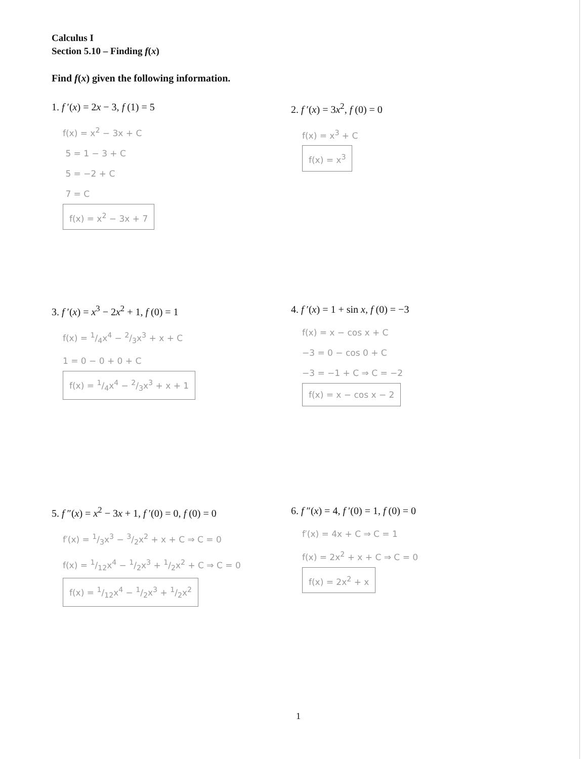Calculus I
Section 5.10 – Finding f(x)
Find f(x) given the following information.
1. f ′(x) = 2x − 3, f (1) = 5
f(x) = x<sup>2</sup> − 3x + C
5 = 1 − 3 + C
5 = −2 + C
7 = C
f(x) = x<sup>2</sup> − 3x + 7
2. f ′(x) = 3x<sup>2</sup>, f (0) = 0
f(x) = x<sup>3</sup> + C
f(x) = x<sup>3</sup>
3. f ′(x) = x<sup>3</sup> − 2x<sup>2</sup> + 1, f (0) = 1
f(x) = 1/4x<sup>4</sup> − 2/3x<sup>3</sup> + x + C
1 = 0 − 0 + 0 + C
f(x) = 1/4x<sup>4</sup> − 2/3x<sup>3</sup> + x + 1
4. f ′(x) = 1 + sin x, f (0) = −3
f(x) = x − cos x + C
−3 = 0 − cos 0 + C
−3 = −1 + C ⇒ C = −2
f(x) = x − cos x − 2
5. f ″(x) = x<sup>2</sup> − 3x + 1, f ′(0) = 0, f (0) = 0
f′(x) = 1/3x<sup>3</sup> − 3/2x<sup>2</sup> + x + C ⇒ C = 0
f(x) = 1/12x<sup>4</sup> − 1/2x<sup>3</sup> + 1/2x<sup>2</sup> + C ⇒ C = 0
f(x) = 1/12x<sup>4</sup> − 1/2x<sup>3</sup> + 1/2x<sup>2</sup>
6. f ″(x) = 4, f ′(0) = 1, f (0) = 0
f′(x) = 4x + C ⇒ C = 1
f(x) = 2x<sup>2</sup> + x + C ⇒ C = 0
f(x) = 2x<sup>2</sup> + x
1